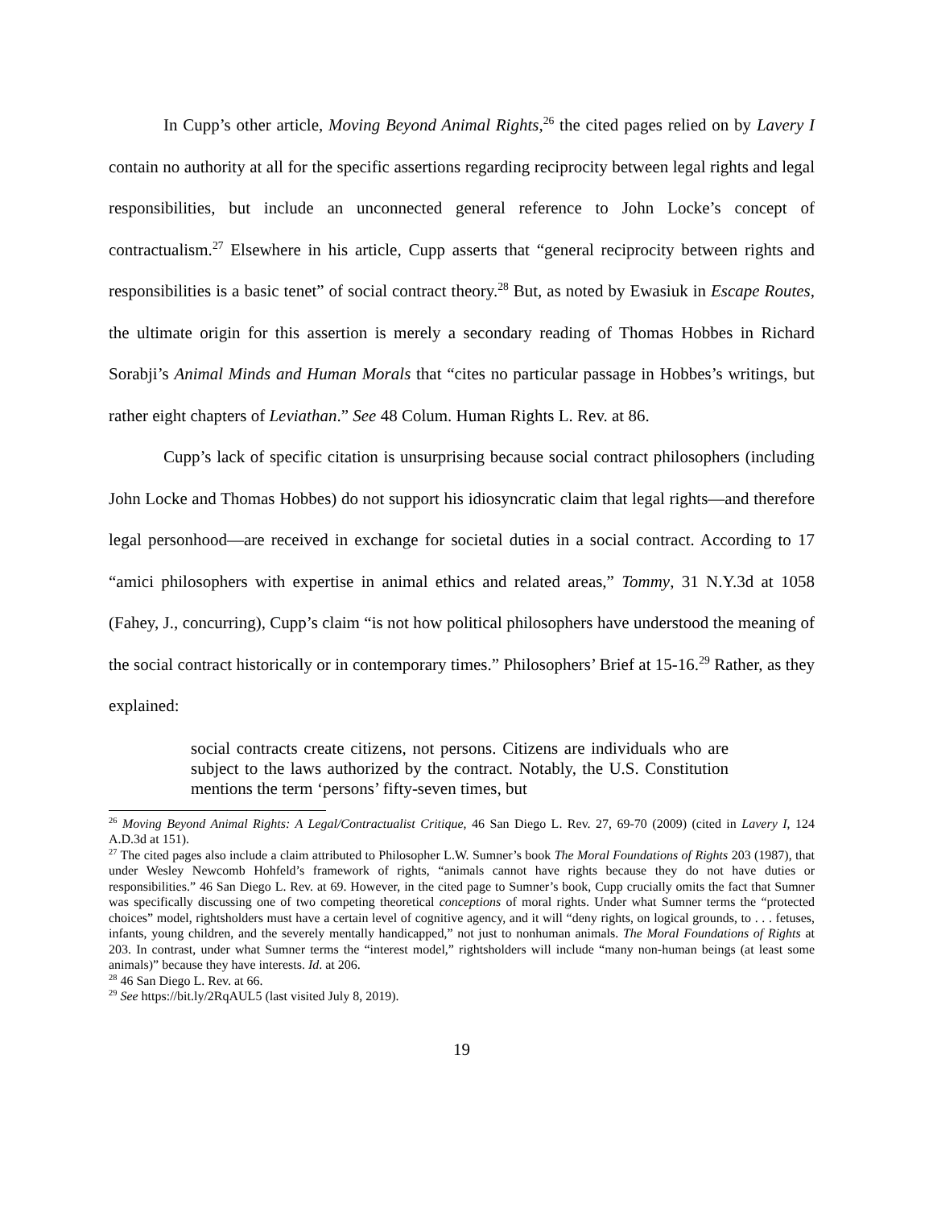In Cupp’s other article, Moving Beyond Animal Rights,<sup>26</sup> the cited pages relied on by Lavery I contain no authority at all for the specific assertions regarding reciprocity between legal rights and legal responsibilities, but include an unconnected general reference to John Locke’s concept of contractualism.<sup>27</sup> Elsewhere in his article, Cupp asserts that “general reciprocity between rights and responsibilities is a basic tenet” of social contract theory.<sup>28</sup> But, as noted by Ewasiuk in Escape Routes, the ultimate origin for this assertion is merely a secondary reading of Thomas Hobbes in Richard Sorabji’s Animal Minds and Human Morals that “cites no particular passage in Hobbes’s writings, but rather eight chapters of Leviathan.” See 48 Colum. Human Rights L. Rev. at 86.
Cupp’s lack of specific citation is unsurprising because social contract philosophers (including John Locke and Thomas Hobbes) do not support his idiosyncratic claim that legal rights—and therefore legal personhood—are received in exchange for societal duties in a social contract. According to 17 “amici philosophers with expertise in animal ethics and related areas,” Tommy, 31 N.Y.3d at 1058 (Fahey, J., concurring), Cupp’s claim “is not how political philosophers have understood the meaning of the social contract historically or in contemporary times.” Philosophers’ Brief at 15-16.<sup>29</sup> Rather, as they explained:
social contracts create citizens, not persons. Citizens are individuals who are subject to the laws authorized by the contract. Notably, the U.S. Constitution mentions the term ‘persons’ fifty-seven times, but
<sup>26</sup> Moving Beyond Animal Rights: A Legal/Contractualist Critique, 46 San Diego L. Rev. 27, 69-70 (2009) (cited in Lavery I, 124 A.D.3d at 151).
<sup>27</sup> The cited pages also include a claim attributed to Philosopher L.W. Sumner’s book The Moral Foundations of Rights 203 (1987), that under Wesley Newcomb Hohfeld’s framework of rights, “animals cannot have rights because they do not have duties or responsibilities.” 46 San Diego L. Rev. at 69. However, in the cited page to Sumner’s book, Cupp crucially omits the fact that Sumner was specifically discussing one of two competing theoretical conceptions of moral rights. Under what Sumner terms the “protected choices” model, rightsholders must have a certain level of cognitive agency, and it will “deny rights, on logical grounds, to . . . fetuses, infants, young children, and the severely mentally handicapped,” not just to nonhuman animals. The Moral Foundations of Rights at 203. In contrast, under what Sumner terms the “interest model,” rightsholders will include “many non-human beings (at least some animals)” because they have interests. Id. at 206.
<sup>28</sup> 46 San Diego L. Rev. at 66.
<sup>29</sup> See https://bit.ly/2RqAUL5 (last visited July 8, 2019).
19